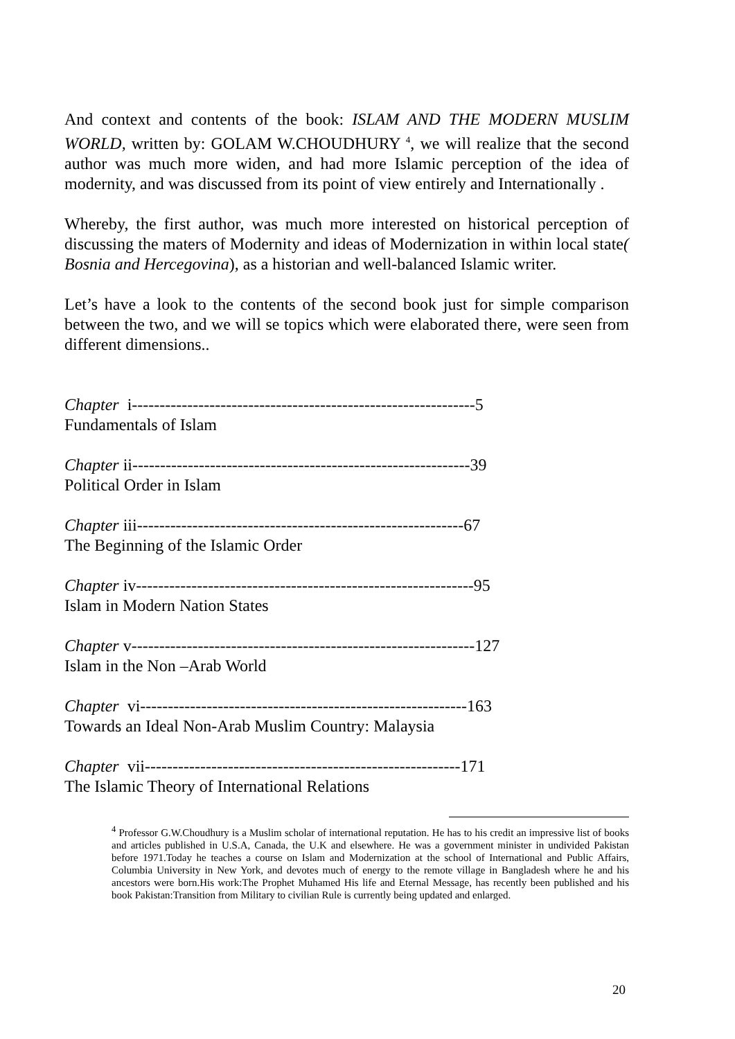And context and contents of the book: ISLAM AND THE MODERN MUSLIM WORLD, written by: GOLAM W.CHOUDHURY <sup>4</sup>, we will realize that the second author was much more widen, and had more Islamic perception of the idea of modernity, and was discussed from its point of view entirely and Internationally .
Whereby, the first author, was much more interested on historical perception of discussing the maters of Modernity and ideas of Modernization in within local state( Bosnia and Hercegovina), as a historian and well-balanced Islamic writer.
Let’s have a look to the contents of the second book just for simple comparison between the two, and we will se topics which were elaborated there, were seen from different dimensions..
Chapter i--------------------------------------------------------------5
Fundamentals of Islam
Chapter ii-------------------------------------------------------------39
Political Order in Islam
Chapter iii-----------------------------------------------------------67
The Beginning of the Islamic Order
Chapter iv-------------------------------------------------------------95
Islam in Modern Nation States
Chapter v--------------------------------------------------------------127
Islam in the Non –Arab World
Chapter vi-----------------------------------------------------------163
Towards an Ideal Non-Arab Muslim Country: Malaysia
Chapter vii---------------------------------------------------------171
The Islamic Theory of International Relations
<sup>4</sup> Professor G.W.Choudhury is a Muslim scholar of international reputation. He has to his credit an impressive list of books and articles published in U.S.A, Canada, the U.K and elsewhere. He was a government minister in undivided Pakistan before 1971.Today he teaches a course on Islam and Modernization at the school of International and Public Affairs, Columbia University in New York, and devotes much of energy to the remote village in Bangladesh where he and his ancestors were born.His work:The Prophet Muhamed His life and Eternal Message, has recently been published and his book Pakistan:Transition from Military to civilian Rule is currently being updated and enlarged.
20